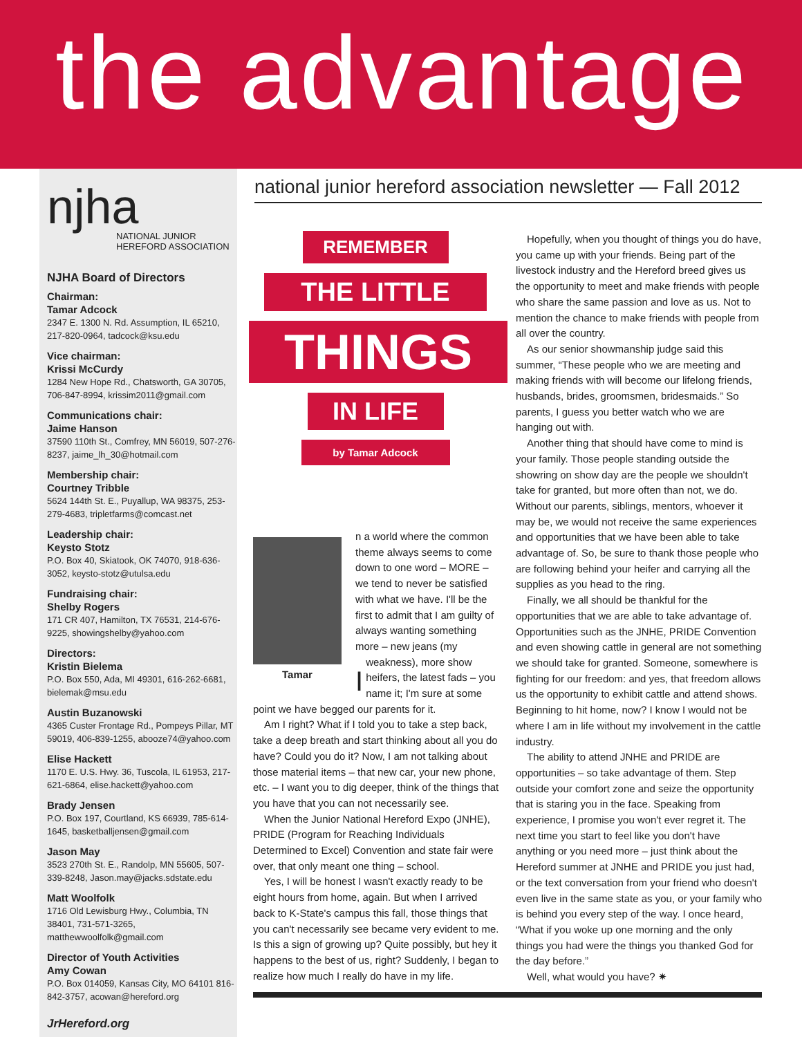the advantage
njha
NATIONAL JUNIOR
HEREFORD ASSOCIATION
NJHA Board of Directors
Chairman:
Tamar Adcock
2347 E. 1300 N. Rd. Assumption, IL 65210, 217-820-0964, tadcock@ksu.edu
Vice chairman:
Krissi McCurdy
1284 New Hope Rd., Chatsworth, GA 30705, 706-847-8994, krissim2011@gmail.com
Communications chair:
Jaime Hanson
37590 110th St., Comfrey, MN 56019, 507-276-8237, jaime_lh_30@hotmail.com
Membership chair:
Courtney Tribble
5624 144th St. E., Puyallup, WA 98375, 253-279-4683, tripletfarms@comcast.net
Leadership chair:
Keysto Stotz
P.O. Box 40, Skiatook, OK 74070, 918-636-3052, keysto-stotz@utulsa.edu
Fundraising chair:
Shelby Rogers
171 CR 407, Hamilton, TX 76531, 214-676-9225, showingshelby@yahoo.com
Directors:
Kristin Bielema
P.O. Box 550, Ada, MI 49301, 616-262-6681, bielemak@msu.edu
Austin Buzanowski
4365 Custer Frontage Rd., Pompeys Pillar, MT 59019, 406-839-1255, abooze74@yahoo.com
Elise Hackett
1170 E. U.S. Hwy. 36, Tuscola, IL 61953, 217-621-6864, elise.hackett@yahoo.com
Brady Jensen
P.O. Box 197, Courtland, KS 66939, 785-614-1645, basketballjensen@gmail.com
Jason May
3523 270th St. E., Randolp, MN 55605, 507-339-8248, Jason.may@jacks.sdstate.edu
Matt Woolfolk
1716 Old Lewisburg Hwy., Columbia, TN 38401, 731-571-3265, matthewwoolfolk@gmail.com
Director of Youth Activities
Amy Cowan
P.O. Box 014059, Kansas City, MO 64101 816-842-3757, acowan@hereford.org
JrHereford.org
national junior hereford association newsletter — Fall 2012
REMEMBER
THE LITTLE
THINGS
IN LIFE
by Tamar Adcock
Tamar
In a world where the common theme always seems to come down to one word – MORE – we tend to never be satisfied with what we have. I'll be the first to admit that I am guilty of always wanting something more – new jeans (my weakness), more show heifers, the latest fads – you name it; I'm sure at some point we have begged our parents for it.
Am I right? What if I told you to take a step back, take a deep breath and start thinking about all you do have? Could you do it? Now, I am not talking about those material items – that new car, your new phone, etc. – I want you to dig deeper, think of the things that you have that you can not necessarily see.
When the Junior National Hereford Expo (JNHE), PRIDE (Program for Reaching Individuals Determined to Excel) Convention and state fair were over, that only meant one thing – school.
Yes, I will be honest I wasn't exactly ready to be eight hours from home, again. But when I arrived back to K-State's campus this fall, those things that you can't necessarily see became very evident to me. Is this a sign of growing up? Quite possibly, but hey it happens to the best of us, right? Suddenly, I began to realize how much I really do have in my life.
Hopefully, when you thought of things you do have, you came up with your friends. Being part of the livestock industry and the Hereford breed gives us the opportunity to meet and make friends with people who share the same passion and love as us. Not to mention the chance to make friends with people from all over the country.
As our senior showmanship judge said this summer, “These people who we are meeting and making friends with will become our lifelong friends, husbands, brides, groomsmen, bridesmaids.” So parents, I guess you better watch who we are hanging out with.
Another thing that should have come to mind is your family. Those people standing outside the showring on show day are the people we shouldn't take for granted, but more often than not, we do. Without our parents, siblings, mentors, whoever it may be, we would not receive the same experiences and opportunities that we have been able to take advantage of. So, be sure to thank those people who are following behind your heifer and carrying all the supplies as you head to the ring.
Finally, we all should be thankful for the opportunities that we are able to take advantage of. Opportunities such as the JNHE, PRIDE Convention and even showing cattle in general are not something we should take for granted. Someone, somewhere is fighting for our freedom: and yes, that freedom allows us the opportunity to exhibit cattle and attend shows. Beginning to hit home, now? I know I would not be where I am in life without my involvement in the cattle industry.
The ability to attend JNHE and PRIDE are opportunities – so take advantage of them. Step outside your comfort zone and seize the opportunity that is staring you in the face. Speaking from experience, I promise you won't ever regret it. The next time you start to feel like you don't have anything or you need more – just think about the Hereford summer at JNHE and PRIDE you just had, or the text conversation from your friend who doesn't even live in the same state as you, or your family who is behind you every step of the way. I once heard, “What if you woke up one morning and the only things you had were the things you thanked God for the day before.”
Well, what would you have? ✷